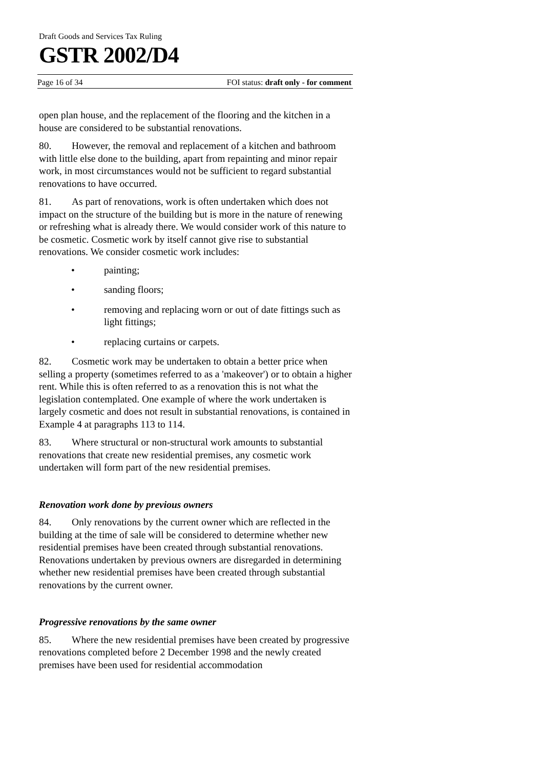Draft Goods and Services Tax Ruling
GSTR 2002/D4
Page 16 of 34 FOI status: draft only - for comment
open plan house, and the replacement of the flooring and the kitchen in a house are considered to be substantial renovations.
80. However, the removal and replacement of a kitchen and bathroom with little else done to the building, apart from repainting and minor repair work, in most circumstances would not be sufficient to regard substantial renovations to have occurred.
81. As part of renovations, work is often undertaken which does not impact on the structure of the building but is more in the nature of renewing or refreshing what is already there. We would consider work of this nature to be cosmetic. Cosmetic work by itself cannot give rise to substantial renovations. We consider cosmetic work includes:
• painting;
• sanding floors;
• removing and replacing worn or out of date fittings such as light fittings;
• replacing curtains or carpets.
82. Cosmetic work may be undertaken to obtain a better price when selling a property (sometimes referred to as a 'makeover') or to obtain a higher rent. While this is often referred to as a renovation this is not what the legislation contemplated. One example of where the work undertaken is largely cosmetic and does not result in substantial renovations, is contained in Example 4 at paragraphs 113 to 114.
83. Where structural or non-structural work amounts to substantial renovations that create new residential premises, any cosmetic work undertaken will form part of the new residential premises.
Renovation work done by previous owners
84. Only renovations by the current owner which are reflected in the building at the time of sale will be considered to determine whether new residential premises have been created through substantial renovations. Renovations undertaken by previous owners are disregarded in determining whether new residential premises have been created through substantial renovations by the current owner.
Progressive renovations by the same owner
85. Where the new residential premises have been created by progressive renovations completed before 2 December 1998 and the newly created premises have been used for residential accommodation